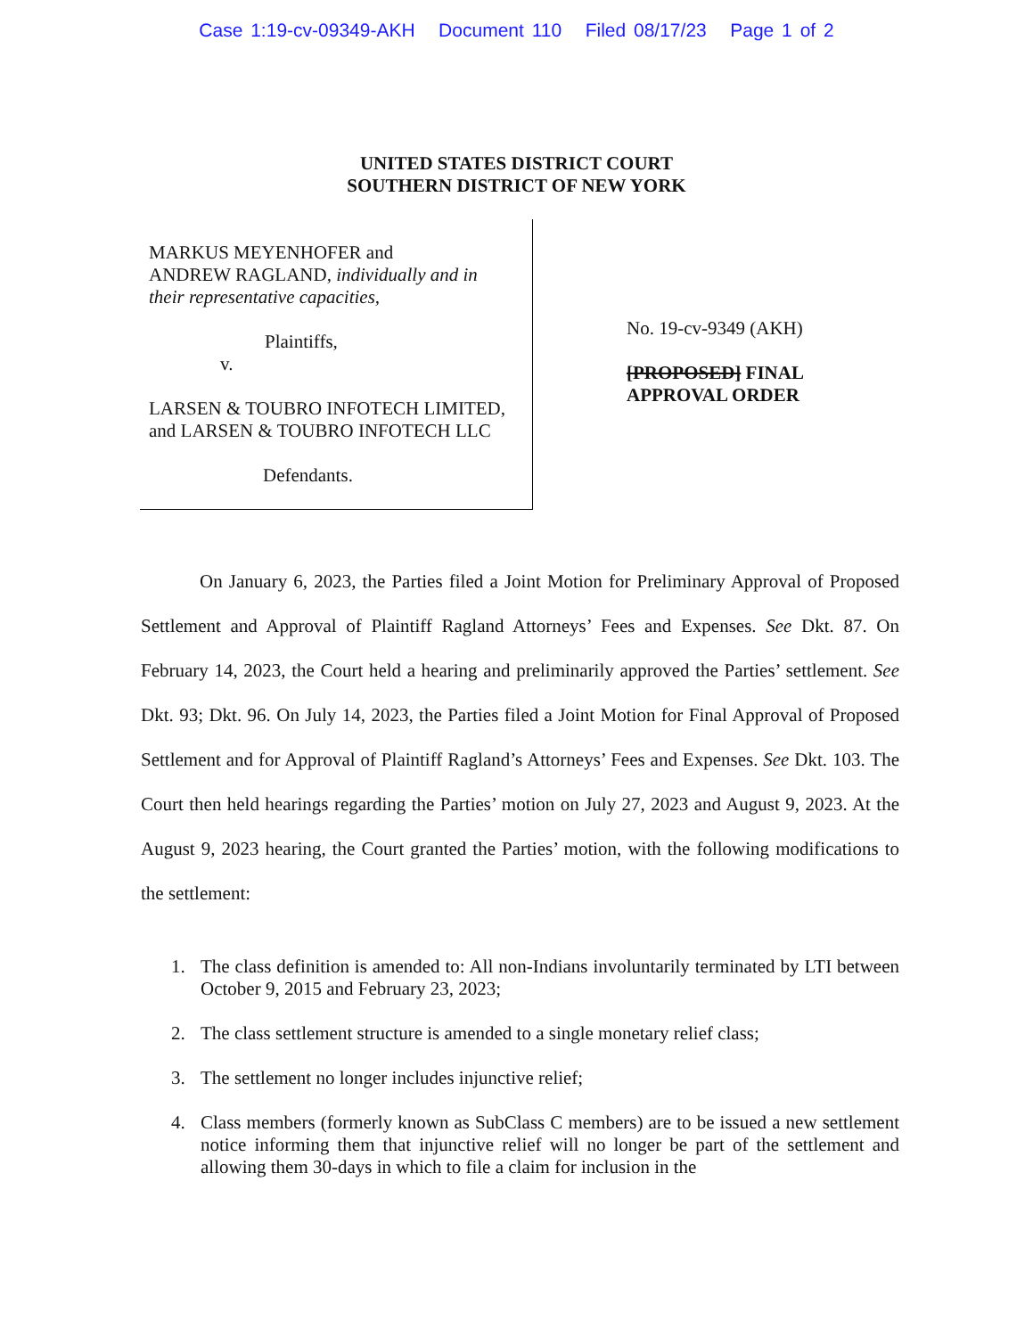Case 1:19-cv-09349-AKH Document 110 Filed 08/17/23 Page 1 of 2
UNITED STATES DISTRICT COURT
SOUTHERN DISTRICT OF NEW YORK
MARKUS MEYENHOFER and
ANDREW RAGLAND, individually and in their representative capacities,
Plaintiffs,
v.
LARSEN & TOUBRO INFOTECH LIMITED, and LARSEN & TOUBRO INFOTECH LLC
Defendants.
No. 19-cv-9349 (AKH)
[PROPOSED] FINAL
APPROVAL ORDER
On January 6, 2023, the Parties filed a Joint Motion for Preliminary Approval of Proposed Settlement and Approval of Plaintiff Ragland Attorneys’ Fees and Expenses. See Dkt. 87. On February 14, 2023, the Court held a hearing and preliminarily approved the Parties’ settlement. See Dkt. 93; Dkt. 96. On July 14, 2023, the Parties filed a Joint Motion for Final Approval of Proposed Settlement and for Approval of Plaintiff Ragland’s Attorneys’ Fees and Expenses. See Dkt. 103. The Court then held hearings regarding the Parties’ motion on July 27, 2023 and August 9, 2023. At the August 9, 2023 hearing, the Court granted the Parties’ motion, with the following modifications to the settlement:
1. The class definition is amended to: All non-Indians involuntarily terminated by LTI between October 9, 2015 and February 23, 2023;
2. The class settlement structure is amended to a single monetary relief class;
3. The settlement no longer includes injunctive relief;
4. Class members (formerly known as SubClass C members) are to be issued a new settlement notice informing them that injunctive relief will no longer be part of the settlement and allowing them 30-days in which to file a claim for inclusion in the